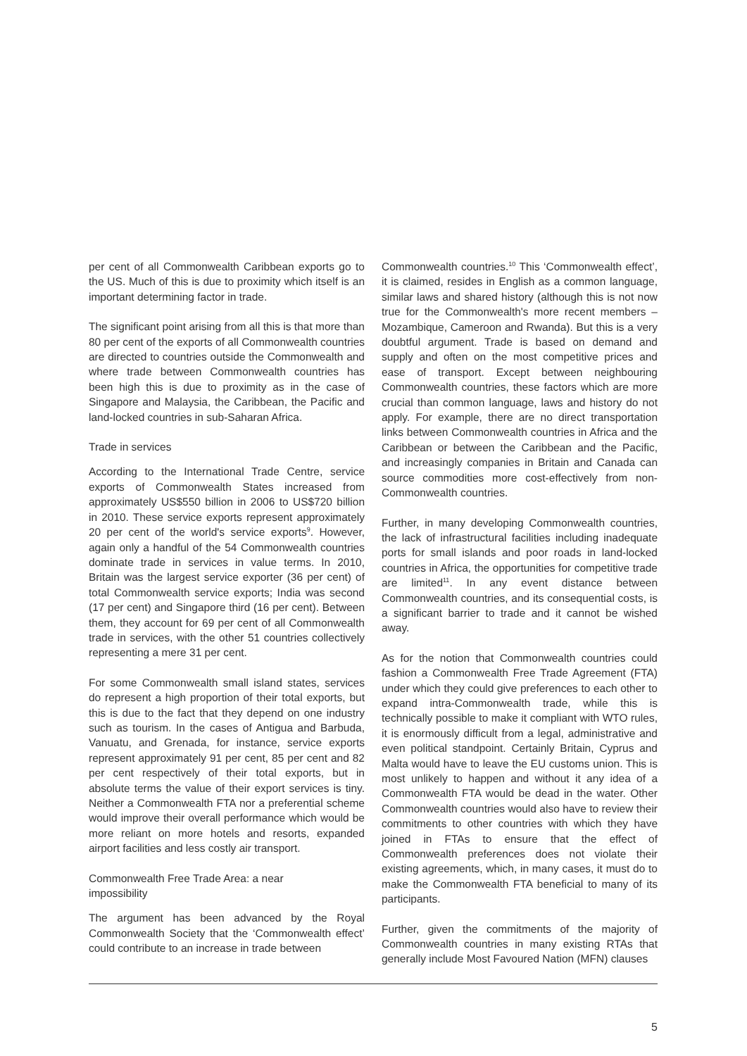per cent of all Commonwealth Caribbean exports go to the US. Much of this is due to proximity which itself is an important determining factor in trade.
The significant point arising from all this is that more than 80 per cent of the exports of all Commonwealth countries are directed to countries outside the Commonwealth and where trade between Commonwealth countries has been high this is due to proximity as in the case of Singapore and Malaysia, the Caribbean, the Pacific and land-locked countries in sub-Saharan Africa.
Trade in services
According to the International Trade Centre, service exports of Commonwealth States increased from approximately US$550 billion in 2006 to US$720 billion in 2010. These service exports represent approximately 20 per cent of the world's service exports<sup>9</sup>. However, again only a handful of the 54 Commonwealth countries dominate trade in services in value terms. In 2010, Britain was the largest service exporter (36 per cent) of total Commonwealth service exports; India was second (17 per cent) and Singapore third (16 per cent). Between them, they account for 69 per cent of all Commonwealth trade in services, with the other 51 countries collectively representing a mere 31 per cent.
For some Commonwealth small island states, services do represent a high proportion of their total exports, but this is due to the fact that they depend on one industry such as tourism. In the cases of Antigua and Barbuda, Vanuatu, and Grenada, for instance, service exports represent approximately 91 per cent, 85 per cent and 82 per cent respectively of their total exports, but in absolute terms the value of their export services is tiny. Neither a Commonwealth FTA nor a preferential scheme would improve their overall performance which would be more reliant on more hotels and resorts, expanded airport facilities and less costly air transport.
Commonwealth Free Trade Area: a near
impossibility
The argument has been advanced by the Royal Commonwealth Society that the ‘Commonwealth effect’ could contribute to an increase in trade between
Commonwealth countries.<sup>10</sup> This ‘Commonwealth effect’, it is claimed, resides in English as a common language, similar laws and shared history (although this is not now true for the Commonwealth's more recent members – Mozambique, Cameroon and Rwanda). But this is a very doubtful argument. Trade is based on demand and supply and often on the most competitive prices and ease of transport. Except between neighbouring Commonwealth countries, these factors which are more crucial than common language, laws and history do not apply. For example, there are no direct transportation links between Commonwealth countries in Africa and the Caribbean or between the Caribbean and the Pacific, and increasingly companies in Britain and Canada can source commodities more cost-effectively from non-Commonwealth countries.
Further, in many developing Commonwealth countries, the lack of infrastructural facilities including inadequate ports for small islands and poor roads in land-locked countries in Africa, the opportunities for competitive trade are limited<sup>11</sup>. In any event distance between Commonwealth countries, and its consequential costs, is a significant barrier to trade and it cannot be wished away.
As for the notion that Commonwealth countries could fashion a Commonwealth Free Trade Agreement (FTA) under which they could give preferences to each other to expand intra-Commonwealth trade, while this is technically possible to make it compliant with WTO rules, it is enormously difficult from a legal, administrative and even political standpoint. Certainly Britain, Cyprus and Malta would have to leave the EU customs union. This is most unlikely to happen and without it any idea of a Commonwealth FTA would be dead in the water. Other Commonwealth countries would also have to review their commitments to other countries with which they have joined in FTAs to ensure that the effect of Commonwealth preferences does not violate their existing agreements, which, in many cases, it must do to make the Commonwealth FTA beneficial to many of its participants.
Further, given the commitments of the majority of Commonwealth countries in many existing RTAs that generally include Most Favoured Nation (MFN) clauses
5